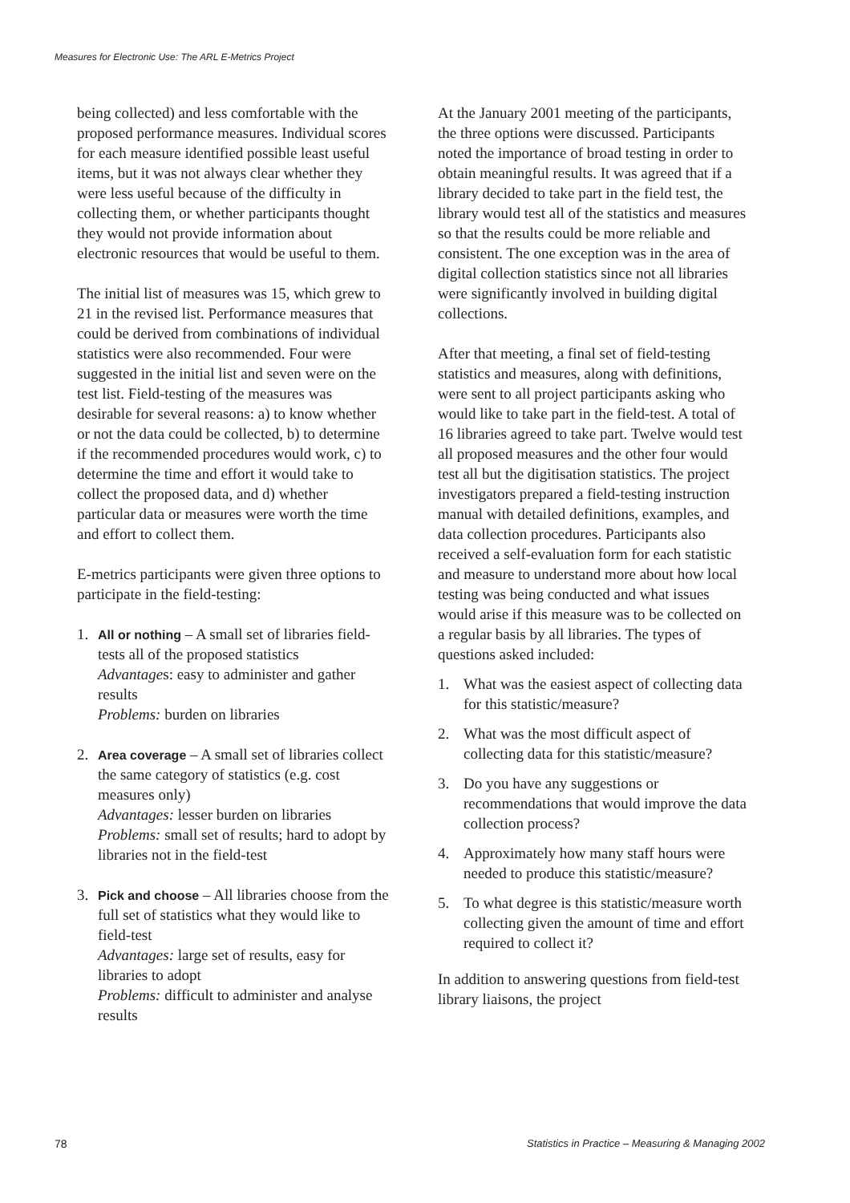Measures for Electronic Use: The ARL E-Metrics Project
being collected) and less comfortable with the proposed performance measures. Individual scores for each measure identified possible least useful items, but it was not always clear whether they were less useful because of the difficulty in collecting them, or whether participants thought they would not provide information about electronic resources that would be useful to them.
The initial list of measures was 15, which grew to 21 in the revised list. Performance measures that could be derived from combinations of individual statistics were also recommended. Four were suggested in the initial list and seven were on the test list. Field-testing of the measures was desirable for several reasons: a) to know whether or not the data could be collected, b) to determine if the recommended procedures would work, c) to determine the time and effort it would take to collect the proposed data, and d) whether particular data or measures were worth the time and effort to collect them.
E-metrics participants were given three options to participate in the field-testing:
1. All or nothing – A small set of libraries field-tests all of the proposed statistics
Advantages: easy to administer and gather results
Problems: burden on libraries
2. Area coverage – A small set of libraries collect the same category of statistics (e.g. cost measures only)
Advantages: lesser burden on libraries
Problems: small set of results; hard to adopt by libraries not in the field-test
3. Pick and choose – All libraries choose from the full set of statistics what they would like to field-test
Advantages: large set of results, easy for libraries to adopt
Problems: difficult to administer and analyse results
At the January 2001 meeting of the participants, the three options were discussed. Participants noted the importance of broad testing in order to obtain meaningful results. It was agreed that if a library decided to take part in the field test, the library would test all of the statistics and measures so that the results could be more reliable and consistent. The one exception was in the area of digital collection statistics since not all libraries were significantly involved in building digital collections.
After that meeting, a final set of field-testing statistics and measures, along with definitions, were sent to all project participants asking who would like to take part in the field-test. A total of 16 libraries agreed to take part. Twelve would test all proposed measures and the other four would test all but the digitisation statistics. The project investigators prepared a field-testing instruction manual with detailed definitions, examples, and data collection procedures. Participants also received a self-evaluation form for each statistic and measure to understand more about how local testing was being conducted and what issues would arise if this measure was to be collected on a regular basis by all libraries. The types of questions asked included:
1. What was the easiest aspect of collecting data for this statistic/measure?
2. What was the most difficult aspect of collecting data for this statistic/measure?
3. Do you have any suggestions or recommendations that would improve the data collection process?
4. Approximately how many staff hours were needed to produce this statistic/measure?
5. To what degree is this statistic/measure worth collecting given the amount of time and effort required to collect it?
In addition to answering questions from field-test library liaisons, the project
78 Statistics in Practice – Measuring & Managing 2002